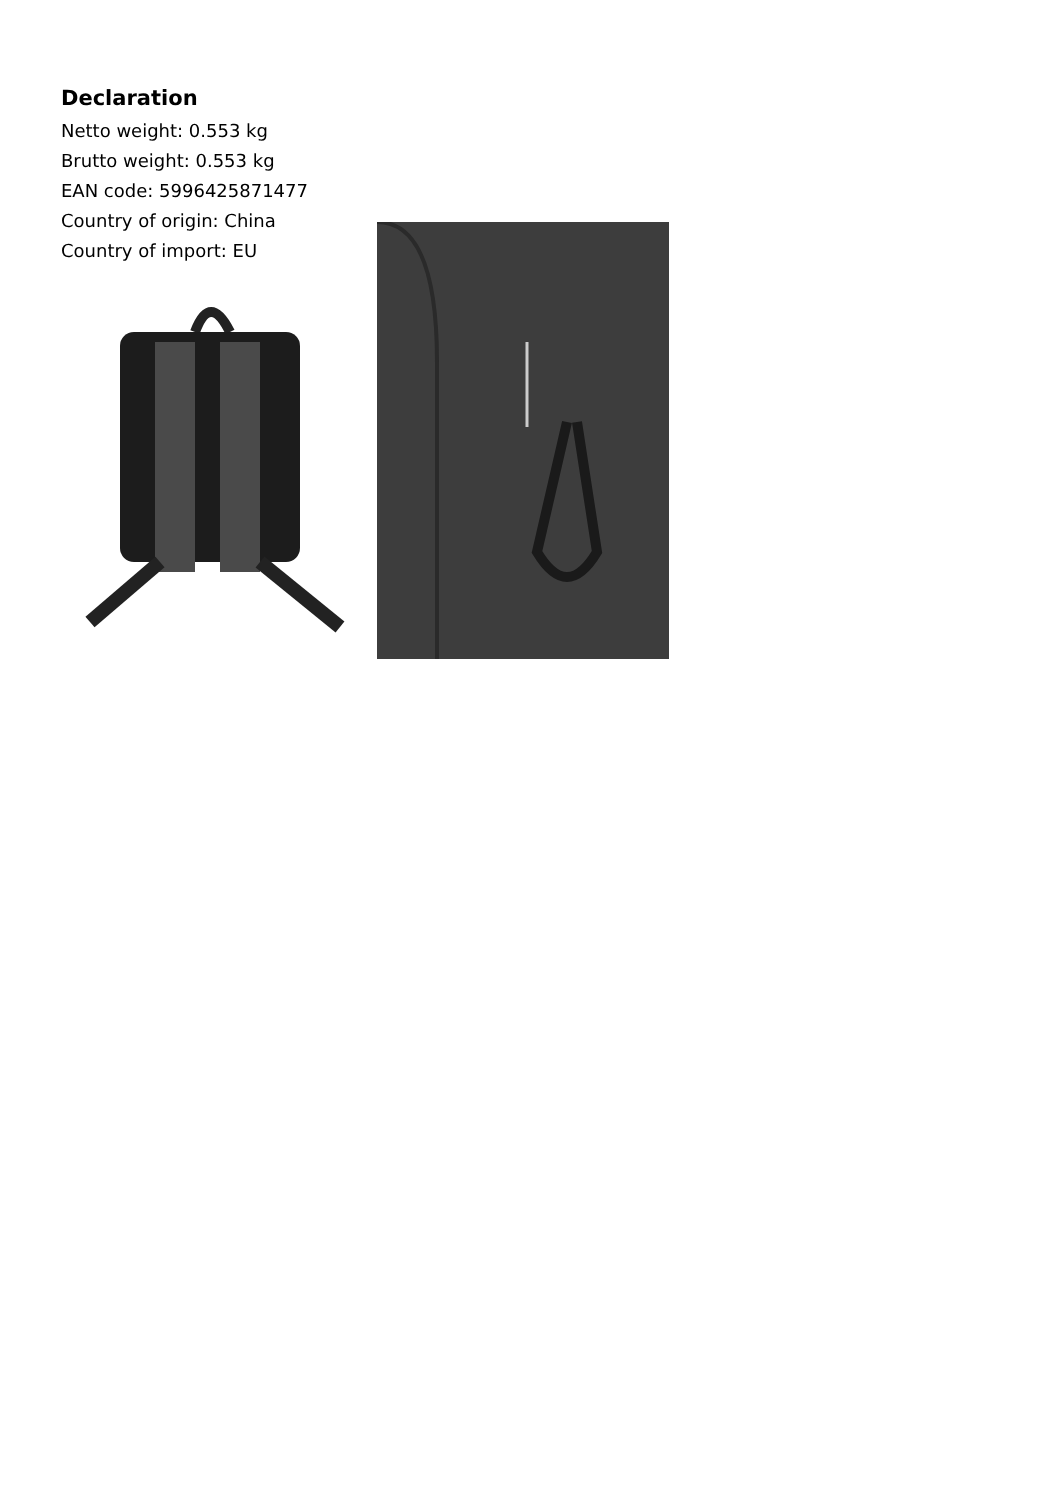Declaration
Netto weight: 0.553 kg
Brutto weight: 0.553 kg
EAN code: 5996425871477
Country of origin: China
Country of import: EU